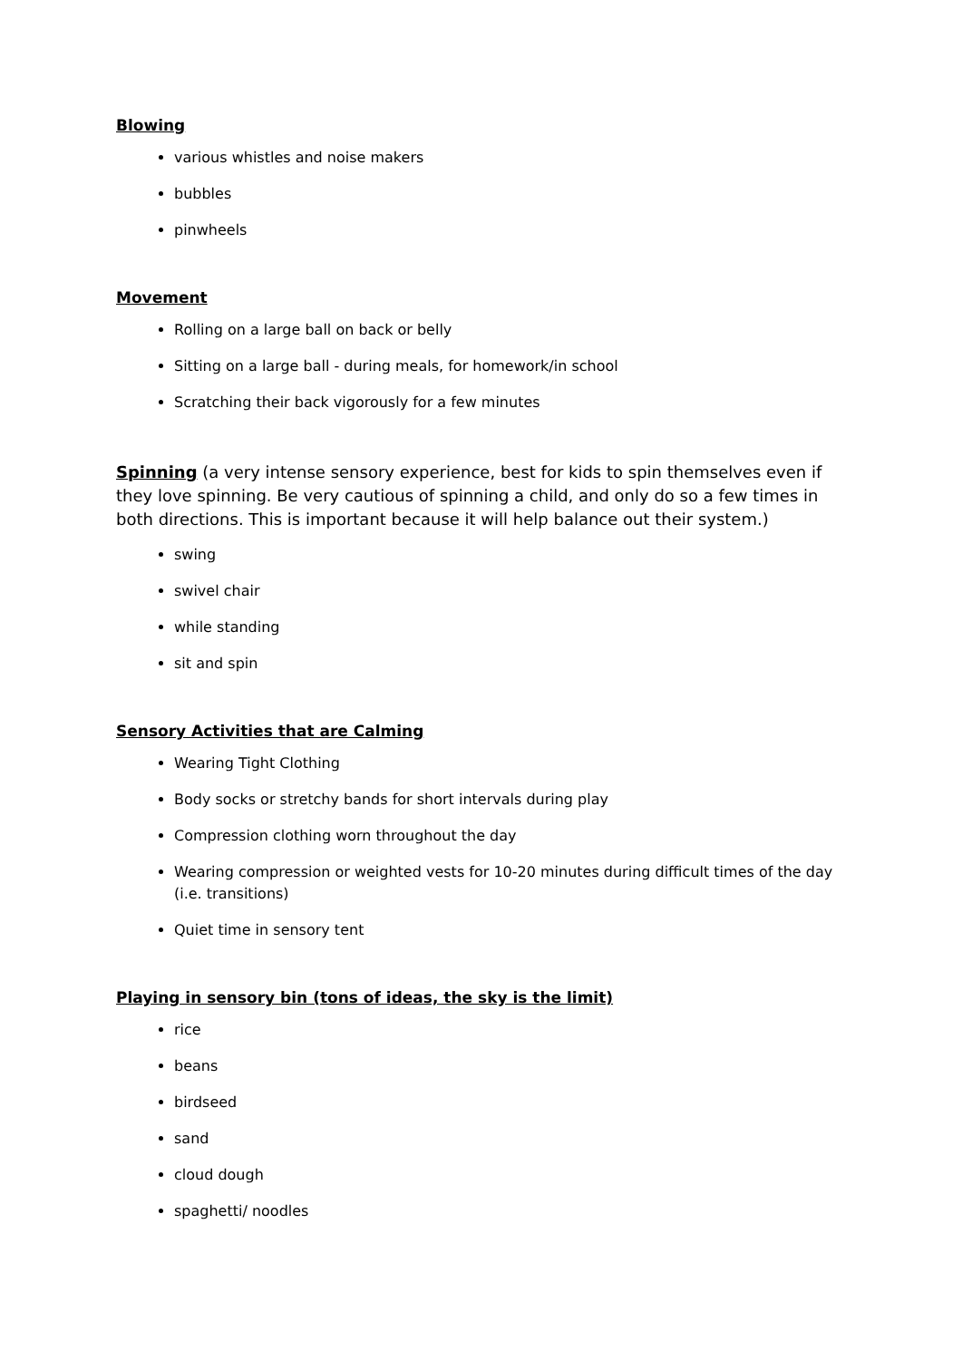Blowing
various whistles and noise makers
bubbles
pinwheels
Movement
Rolling on a large ball on back or belly
Sitting on a large ball - during meals, for homework/in school
Scratching their back vigorously for a few minutes
Spinning (a very intense sensory experience, best for kids to spin themselves even if they love spinning. Be very cautious of spinning a child, and only do so a few times in both directions. This is important because it will help balance out their system.)
swing
swivel chair
while standing
sit and spin
Sensory Activities that are Calming
Wearing Tight Clothing
Body socks or stretchy bands for short intervals during play
Compression clothing worn throughout the day
Wearing compression or weighted vests for 10-20 minutes during difficult times of the day (i.e. transitions)
Quiet time in sensory tent
Playing in sensory bin (tons of ideas, the sky is the limit)
rice
beans
birdseed
sand
cloud dough
spaghetti/ noodles